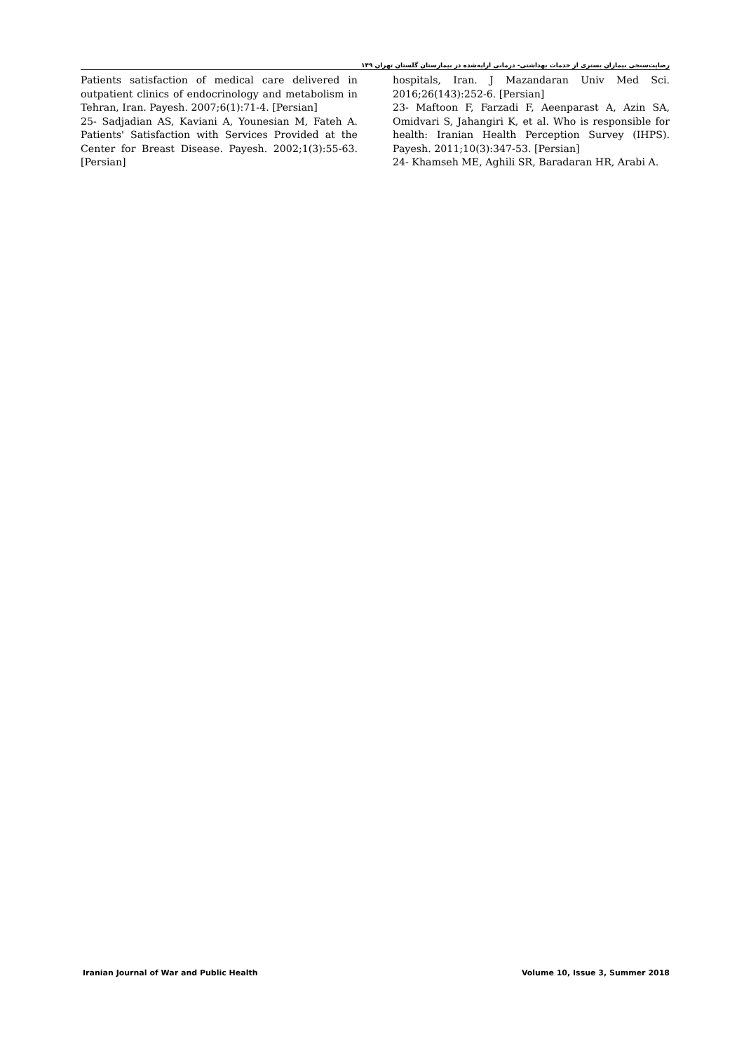رضایت‌سنجی بیماران بستری از خدمات بهداشتی- درمانی ارایه‌شده در بیمارستان گلستان تهران ۱۴۹
hospitals, Iran. J Mazandaran Univ Med Sci. 2016;26(143):252-6. [Persian]
23- Maftoon F, Farzadi F, Aeenparast A, Azin SA, Omidvari S, Jahangiri K, et al. Who is responsible for health: Iranian Health Perception Survey (IHPS). Payesh. 2011;10(3):347-53. [Persian]
24- Khamseh ME, Aghili SR, Baradaran HR, Arabi A.
Patients satisfaction of medical care delivered in outpatient clinics of endocrinology and metabolism in Tehran, Iran. Payesh. 2007;6(1):71-4. [Persian]
25- Sadjadian AS, Kaviani A, Younesian M, Fateh A. Patients' Satisfaction with Services Provided at the Center for Breast Disease. Payesh. 2002;1(3):55-63. [Persian]
Iranian Journal of War and Public Health Volume 10, Issue 3, Summer 2018